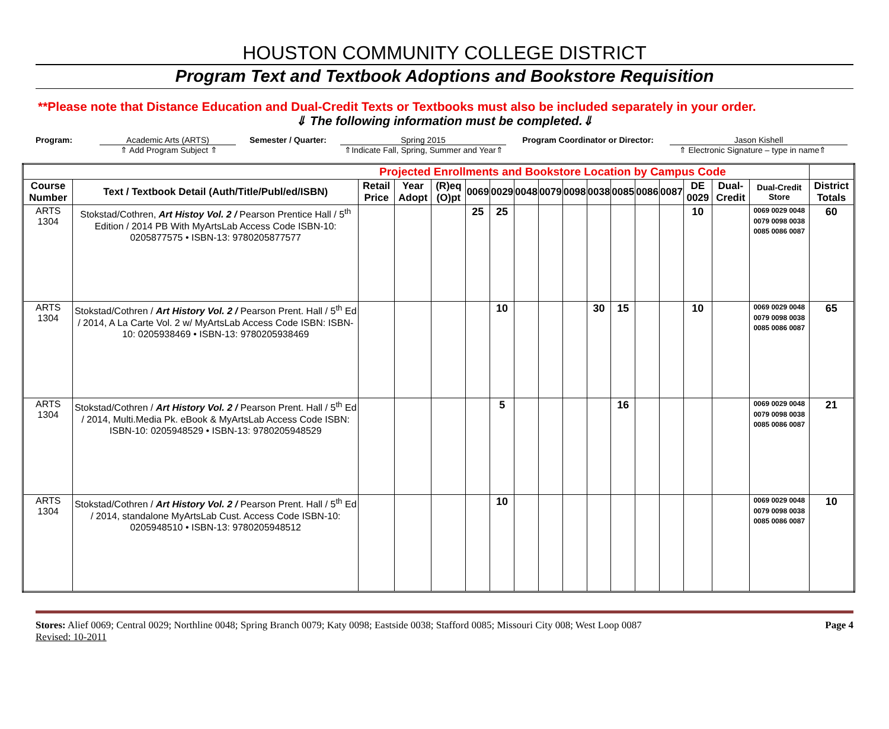HOUSTON COMMUNITY COLLEGE DISTRICT
Program Text and Textbook Adoptions and Bookstore Requisition
**Please note that Distance Education and Dual-Credit Texts or Textbooks must also be included separately in your order.
⇓ The following information must be completed.⇓
Program: Academic Arts (ARTS) Semester / Quarter: Spring 2015 Program Coordinator or Director: Jason Kishell
⇑ Add Program Subject ⇑ ⇑Indicate Fall, Spring, Summer and Year⇑ ⇑ Electronic Signature – type in name⇑
| Projected Enrollments and Bookstore Location by Campus Code | | | | | | | | | | | | | | | | | |
| --- | --- | --- | --- | --- | --- | --- | --- | --- | --- | --- | --- | --- | --- | --- | --- | --- | --- |
| Course Number | Text / Textbook Detail (Auth/Title/Publ/ed/ISBN) | Retail Price | Year Adopt | (R)eq (O)pt | 0069 | 0029 | 0048 | 0079 | 0098 | 0038 | 0085 | 0086 | 0087 | DE 0029 | Dual-Credit | Dual-Credit Store | District Totals |
| ARTS 1304 | Stokstad/Cothren, Art Histoy Vol. 2 / Pearson Prentice Hall / 5<sup>th</sup> Edition / 2014 PB With MyArtsLab Access Code ISBN-10: 0205877575 • ISBN-13: 9780205877577 | | | | 25 | 25 | | | | | | | | 10 | | 0069 0029 0048 0079 0098 0038 0085 0086 0087 | 60 |
| ARTS 1304 | Stokstad/Cothren / Art History Vol. 2 / Pearson Prent. Hall / 5<sup>th</sup> Ed / 2014, A La Carte Vol. 2 w/ MyArtsLab Access Code ISBN: ISBN-10: 0205938469 • ISBN-13: 9780205938469 | | | | | 10 | | | | 30 | 15 | | | 10 | | 0069 0029 0048 0079 0098 0038 0085 0086 0087 | 65 |
| ARTS 1304 | Stokstad/Cothren / Art History Vol. 2 / Pearson Prent. Hall / 5<sup>th</sup> Ed / 2014, Multi.Media Pk. eBook & MyArtsLab Access Code ISBN: ISBN-10: 0205948529 • ISBN-13: 9780205948529 | | | | | 5 | | | | | 16 | | | | | 0069 0029 0048 0079 0098 0038 0085 0086 0087 | 21 |
| ARTS 1304 | Stokstad/Cothren / Art History Vol. 2 / Pearson Prent. Hall / 5<sup>th</sup> Ed / 2014, standalone MyArtsLab Cust. Access Code ISBN-10: 0205948510 • ISBN-13: 9780205948512 | | | | | 10 | | | | | | | | | | 0069 0029 0048 0079 0098 0038 0085 0086 0087 | 10 |
Stores: Alief 0069; Central 0029; Northline 0048; Spring Branch 0079; Katy 0098; Eastside 0038; Stafford 0085; Missouri City 008; West Loop 0087
Revised: 10-2011
Page 4